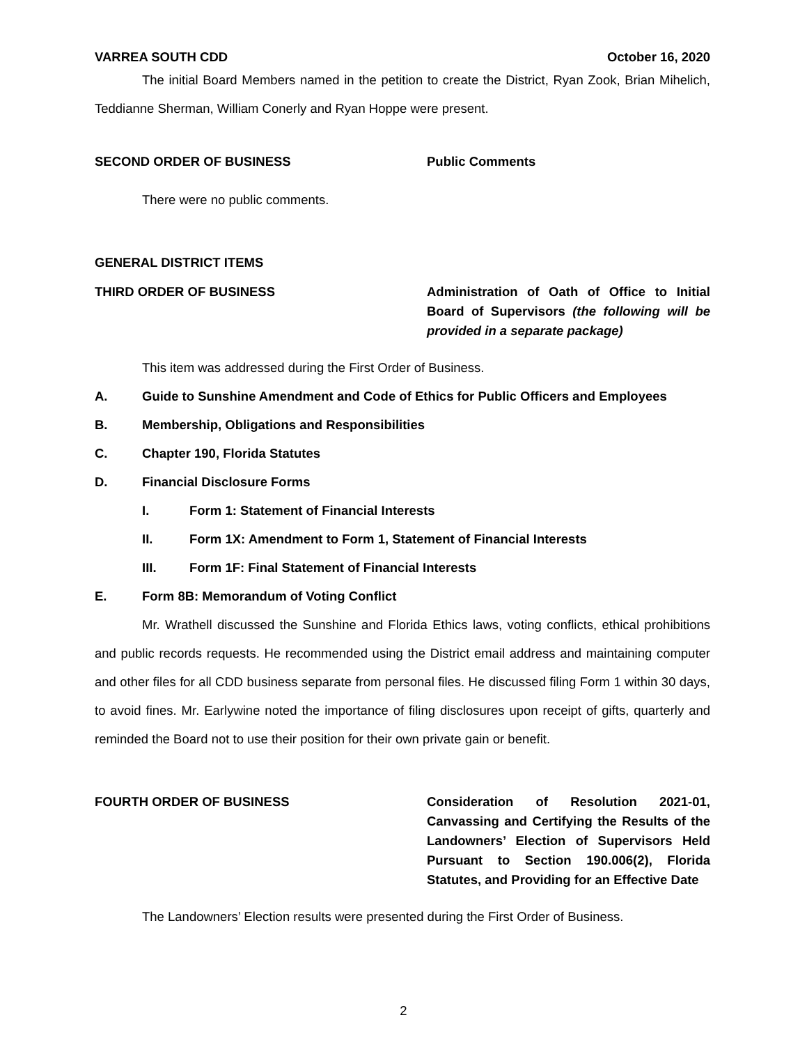VARREA SOUTH CDD October 16, 2020
The initial Board Members named in the petition to create the District, Ryan Zook, Brian Mihelich, Teddianne Sherman, William Conerly and Ryan Hoppe were present.
SECOND ORDER OF BUSINESS Public Comments
There were no public comments.
GENERAL DISTRICT ITEMS
THIRD ORDER OF BUSINESS Administration of Oath of Office to Initial Board of Supervisors (the following will be provided in a separate package)
This item was addressed during the First Order of Business.
A. Guide to Sunshine Amendment and Code of Ethics for Public Officers and Employees
B. Membership, Obligations and Responsibilities
C. Chapter 190, Florida Statutes
D. Financial Disclosure Forms
I. Form 1: Statement of Financial Interests
II. Form 1X: Amendment to Form 1, Statement of Financial Interests
III. Form 1F: Final Statement of Financial Interests
E. Form 8B: Memorandum of Voting Conflict
Mr. Wrathell discussed the Sunshine and Florida Ethics laws, voting conflicts, ethical prohibitions and public records requests. He recommended using the District email address and maintaining computer and other files for all CDD business separate from personal files. He discussed filing Form 1 within 30 days, to avoid fines. Mr. Earlywine noted the importance of filing disclosures upon receipt of gifts, quarterly and reminded the Board not to use their position for their own private gain or benefit.
FOURTH ORDER OF BUSINESS Consideration of Resolution 2021-01, Canvassing and Certifying the Results of the Landowners’ Election of Supervisors Held Pursuant to Section 190.006(2), Florida Statutes, and Providing for an Effective Date
The Landowners’ Election results were presented during the First Order of Business.
2